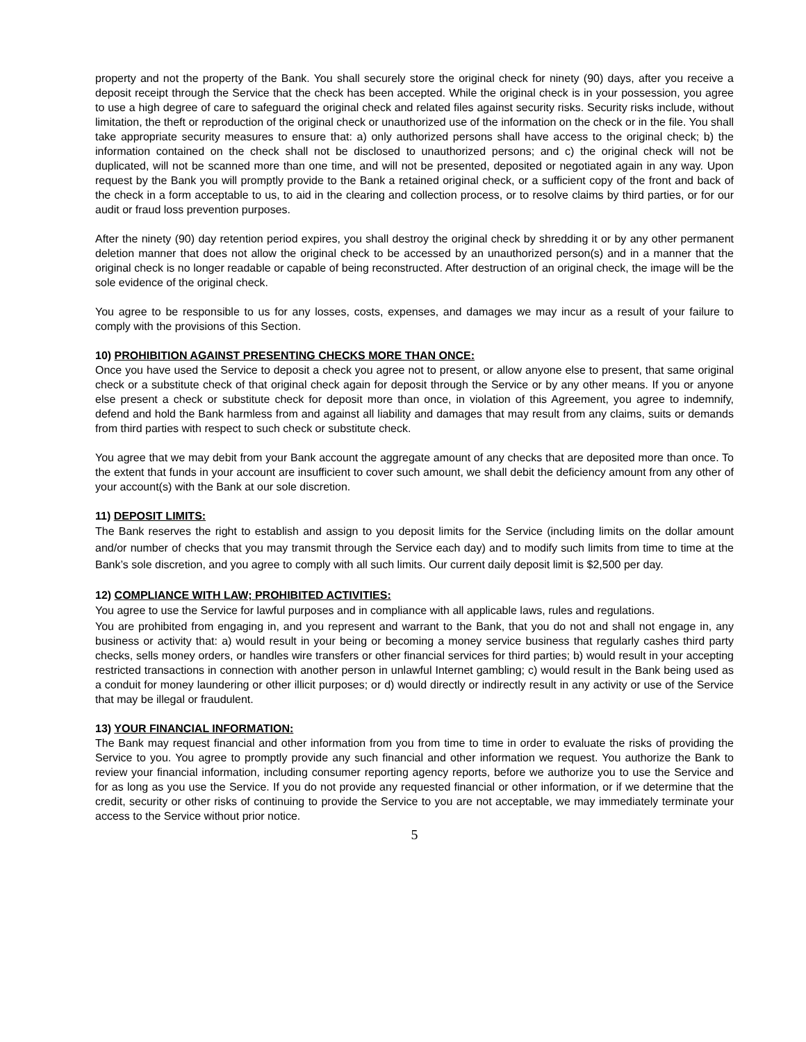property and not the property of the Bank. You shall securely store the original check for ninety (90) days, after you receive a deposit receipt through the Service that the check has been accepted. While the original check is in your possession, you agree to use a high degree of care to safeguard the original check and related files against security risks. Security risks include, without limitation, the theft or reproduction of the original check or unauthorized use of the information on the check or in the file. You shall take appropriate security measures to ensure that: a) only authorized persons shall have access to the original check; b) the information contained on the check shall not be disclosed to unauthorized persons; and c) the original check will not be duplicated, will not be scanned more than one time, and will not be presented, deposited or negotiated again in any way. Upon request by the Bank you will promptly provide to the Bank a retained original check, or a sufficient copy of the front and back of the check in a form acceptable to us, to aid in the clearing and collection process, or to resolve claims by third parties, or for our audit or fraud loss prevention purposes.
After the ninety (90) day retention period expires, you shall destroy the original check by shredding it or by any other permanent deletion manner that does not allow the original check to be accessed by an unauthorized person(s) and in a manner that the original check is no longer readable or capable of being reconstructed. After destruction of an original check, the image will be the sole evidence of the original check.
You agree to be responsible to us for any losses, costs, expenses, and damages we may incur as a result of your failure to comply with the provisions of this Section.
10) PROHIBITION AGAINST PRESENTING CHECKS MORE THAN ONCE:
Once you have used the Service to deposit a check you agree not to present, or allow anyone else to present, that same original check or a substitute check of that original check again for deposit through the Service or by any other means. If you or anyone else present a check or substitute check for deposit more than once, in violation of this Agreement, you agree to indemnify, defend and hold the Bank harmless from and against all liability and damages that may result from any claims, suits or demands from third parties with respect to such check or substitute check.
You agree that we may debit from your Bank account the aggregate amount of any checks that are deposited more than once. To the extent that funds in your account are insufficient to cover such amount, we shall debit the deficiency amount from any other of your account(s) with the Bank at our sole discretion.
11) DEPOSIT LIMITS:
The Bank reserves the right to establish and assign to you deposit limits for the Service (including limits on the dollar amount and/or number of checks that you may transmit through the Service each day) and to modify such limits from time to time at the Bank’s sole discretion, and you agree to comply with all such limits. Our current daily deposit limit is $2,500 per day.
12) COMPLIANCE WITH LAW; PROHIBITED ACTIVITIES:
You agree to use the Service for lawful purposes and in compliance with all applicable laws, rules and regulations.
You are prohibited from engaging in, and you represent and warrant to the Bank, that you do not and shall not engage in, any business or activity that: a) would result in your being or becoming a money service business that regularly cashes third party checks, sells money orders, or handles wire transfers or other financial services for third parties; b) would result in your accepting restricted transactions in connection with another person in unlawful Internet gambling; c) would result in the Bank being used as a conduit for money laundering or other illicit purposes; or d) would directly or indirectly result in any activity or use of the Service that may be illegal or fraudulent.
13) YOUR FINANCIAL INFORMATION:
The Bank may request financial and other information from you from time to time in order to evaluate the risks of providing the Service to you. You agree to promptly provide any such financial and other information we request. You authorize the Bank to review your financial information, including consumer reporting agency reports, before we authorize you to use the Service and for as long as you use the Service. If you do not provide any requested financial or other information, or if we determine that the credit, security or other risks of continuing to provide the Service to you are not acceptable, we may immediately terminate your access to the Service without prior notice.
5